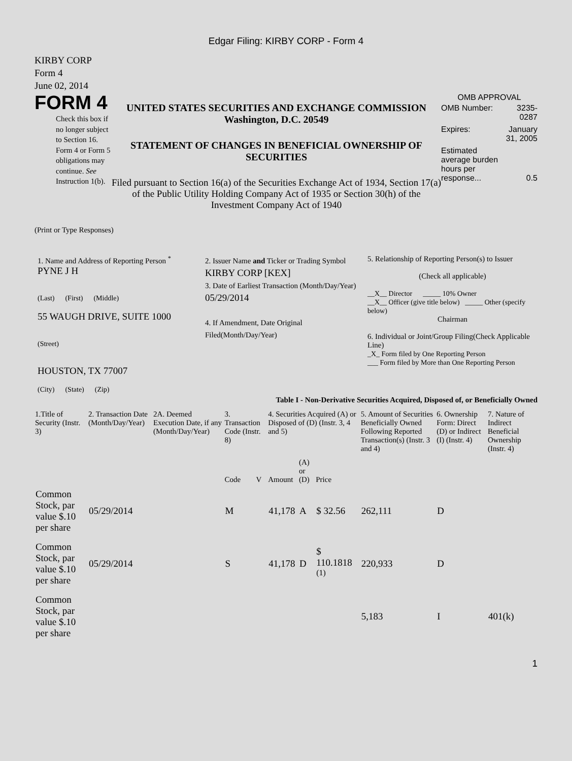Edgar Filing: KIRBY CORP - Form 4
KIRBY CORP
Form 4
June 02, 2014
FORM 4
Check this box if no longer subject to Section 16. Form 4 or Form 5 obligations may continue. See Instruction 1(b).
UNITED STATES SECURITIES AND EXCHANGE COMMISSION
Washington, D.C. 20549
STATEMENT OF CHANGES IN BENEFICIAL OWNERSHIP OF SECURITIES
Filed pursuant to Section 16(a) of the Securities Exchange Act of 1934, Section 17(a) of the Public Utility Holding Company Act of 1935 or Section 30(h) of the Investment Company Act of 1940
OMB APPROVAL
| OMB Number: | 3235-0287 |
| Expires: | January 31, 2005 |
| Estimated average burden hours per response... | 0.5 |
(Print or Type Responses)
1. Name and Address of Reporting Person <sup>*</sup>
PYNE J H
(Last) (First) (Middle)
55 WAUGH DRIVE, SUITE 1000
(Street)
HOUSTON, TX 77007
(City) (State) (Zip)
2. Issuer Name and Ticker or Trading Symbol
KIRBY CORP [KEX]
3. Date of Earliest Transaction (Month/Day/Year)
05/29/2014
4. If Amendment, Date Original Filed(Month/Day/Year)
5. Relationship of Reporting Person(s) to Issuer
(Check all applicable)
__X__ Director _____ 10% Owner
__X__ Officer (give title below) _____ Other (specify below)
Chairman
6. Individual or Joint/Group Filing(Check Applicable Line)
_X_ Form filed by One Reporting Person
___ Form filed by More than One Reporting Person
Table I - Non-Derivative Securities Acquired, Disposed of, or Beneficially Owned
| 1.Title of Security (Instr. 3) | 2. Transaction Date (Month/Day/Year) | 2A. Deemed Execution Date, if any (Month/Day/Year) | 3. Transaction Code (Instr. 8) | | 4. Securities Acquired (A) or Disposed of (D) (Instr. 3, 4 and 5) | | | 5. Amount of Securities Beneficially Owned Following Reported Transaction(s) (Instr. 3 and 4) | 6. Ownership Form: Direct (D) or Indirect (I) (Instr. 4) | 7. Nature of Indirect Beneficial Ownership (Instr. 4) |
| --- | --- | --- | --- | --- | --- | --- | --- | --- | --- | --- |
| | | | Code | V | Amount | (A) or (D) | Price | | | |
| Common Stock, par value $.10 per share | 05/29/2014 | | M | | 41,178 | A | $ 32.56 | 262,111 | D | |
| Common Stock, par value $.10 per share | 05/29/2014 | | S | | 41,178 | D | $ 110.1818 <sup>(1)</sup> | 220,933 | D | |
| Common Stock, par value $.10 per share | | | | | | | | 5,183 | I | 401(k) |
1